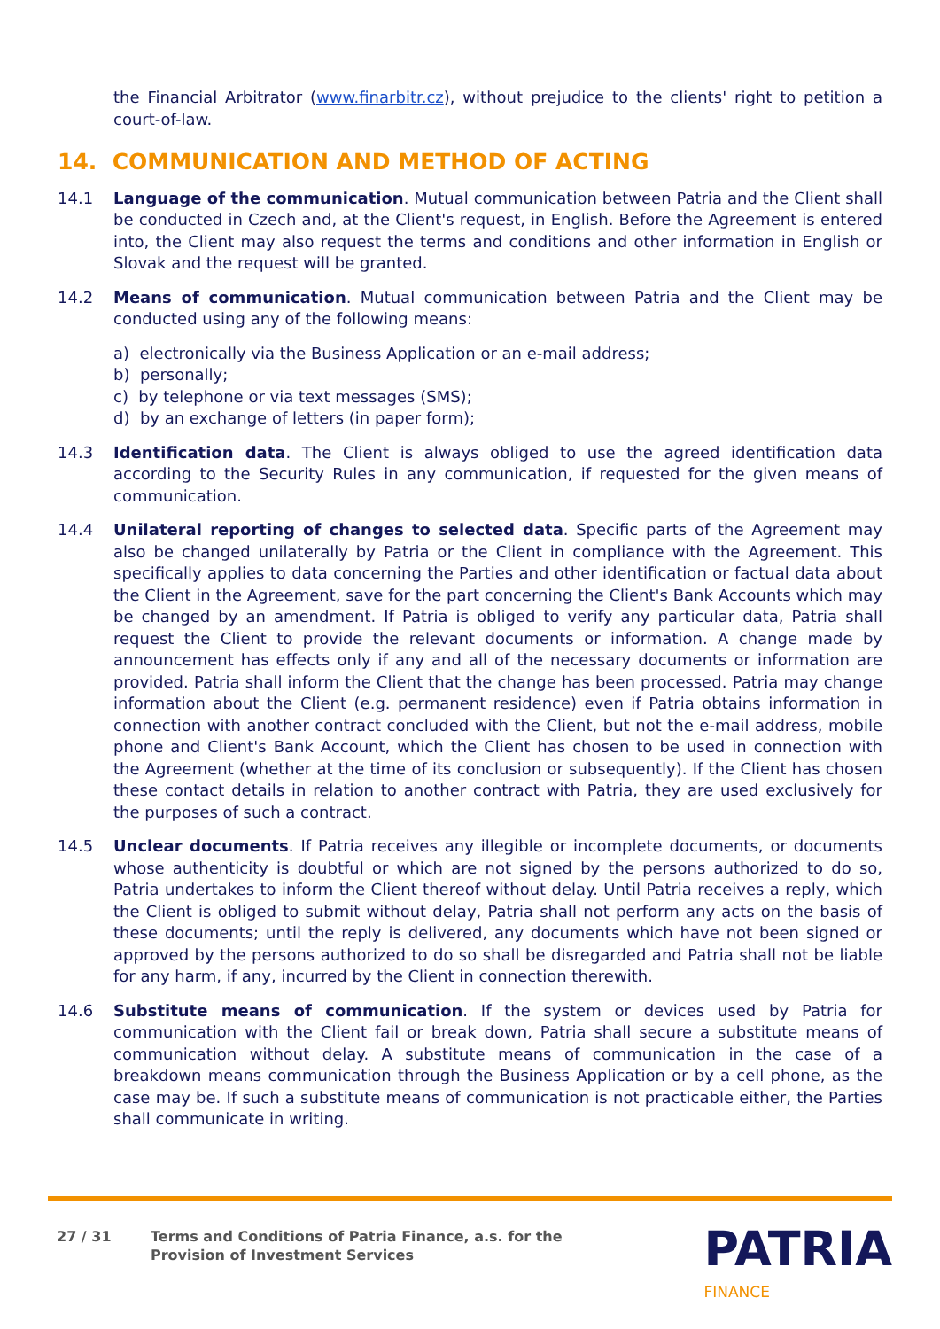the Financial Arbitrator (www.finarbitr.cz), without prejudice to the clients' right to petition a court-of-law.
14. COMMUNICATION AND METHOD OF ACTING
14.1 Language of the communication. Mutual communication between Patria and the Client shall be conducted in Czech and, at the Client's request, in English. Before the Agreement is entered into, the Client may also request the terms and conditions and other information in English or Slovak and the request will be granted.
14.2 Means of communication. Mutual communication between Patria and the Client may be conducted using any of the following means:
a) electronically via the Business Application or an e-mail address;
b) personally;
c) by telephone or via text messages (SMS);
d) by an exchange of letters (in paper form);
14.3 Identification data. The Client is always obliged to use the agreed identification data according to the Security Rules in any communication, if requested for the given means of communication.
14.4 Unilateral reporting of changes to selected data. Specific parts of the Agreement may also be changed unilaterally by Patria or the Client in compliance with the Agreement. This specifically applies to data concerning the Parties and other identification or factual data about the Client in the Agreement, save for the part concerning the Client's Bank Accounts which may be changed by an amendment. If Patria is obliged to verify any particular data, Patria shall request the Client to provide the relevant documents or information. A change made by announcement has effects only if any and all of the necessary documents or information are provided. Patria shall inform the Client that the change has been processed. Patria may change information about the Client (e.g. permanent residence) even if Patria obtains information in connection with another contract concluded with the Client, but not the e-mail address, mobile phone and Client's Bank Account, which the Client has chosen to be used in connection with the Agreement (whether at the time of its conclusion or subsequently). If the Client has chosen these contact details in relation to another contract with Patria, they are used exclusively for the purposes of such a contract.
14.5 Unclear documents. If Patria receives any illegible or incomplete documents, or documents whose authenticity is doubtful or which are not signed by the persons authorized to do so, Patria undertakes to inform the Client thereof without delay. Until Patria receives a reply, which the Client is obliged to submit without delay, Patria shall not perform any acts on the basis of these documents; until the reply is delivered, any documents which have not been signed or approved by the persons authorized to do so shall be disregarded and Patria shall not be liable for any harm, if any, incurred by the Client in connection therewith.
14.6 Substitute means of communication. If the system or devices used by Patria for communication with the Client fail or break down, Patria shall secure a substitute means of communication without delay. A substitute means of communication in the case of a breakdown means communication through the Business Application or by a cell phone, as the case may be. If such a substitute means of communication is not practicable either, the Parties shall communicate in writing.
27 / 31 Terms and Conditions of Patria Finance, a.s. for the
Provision of Investment Services
PATRIA
FINANCE